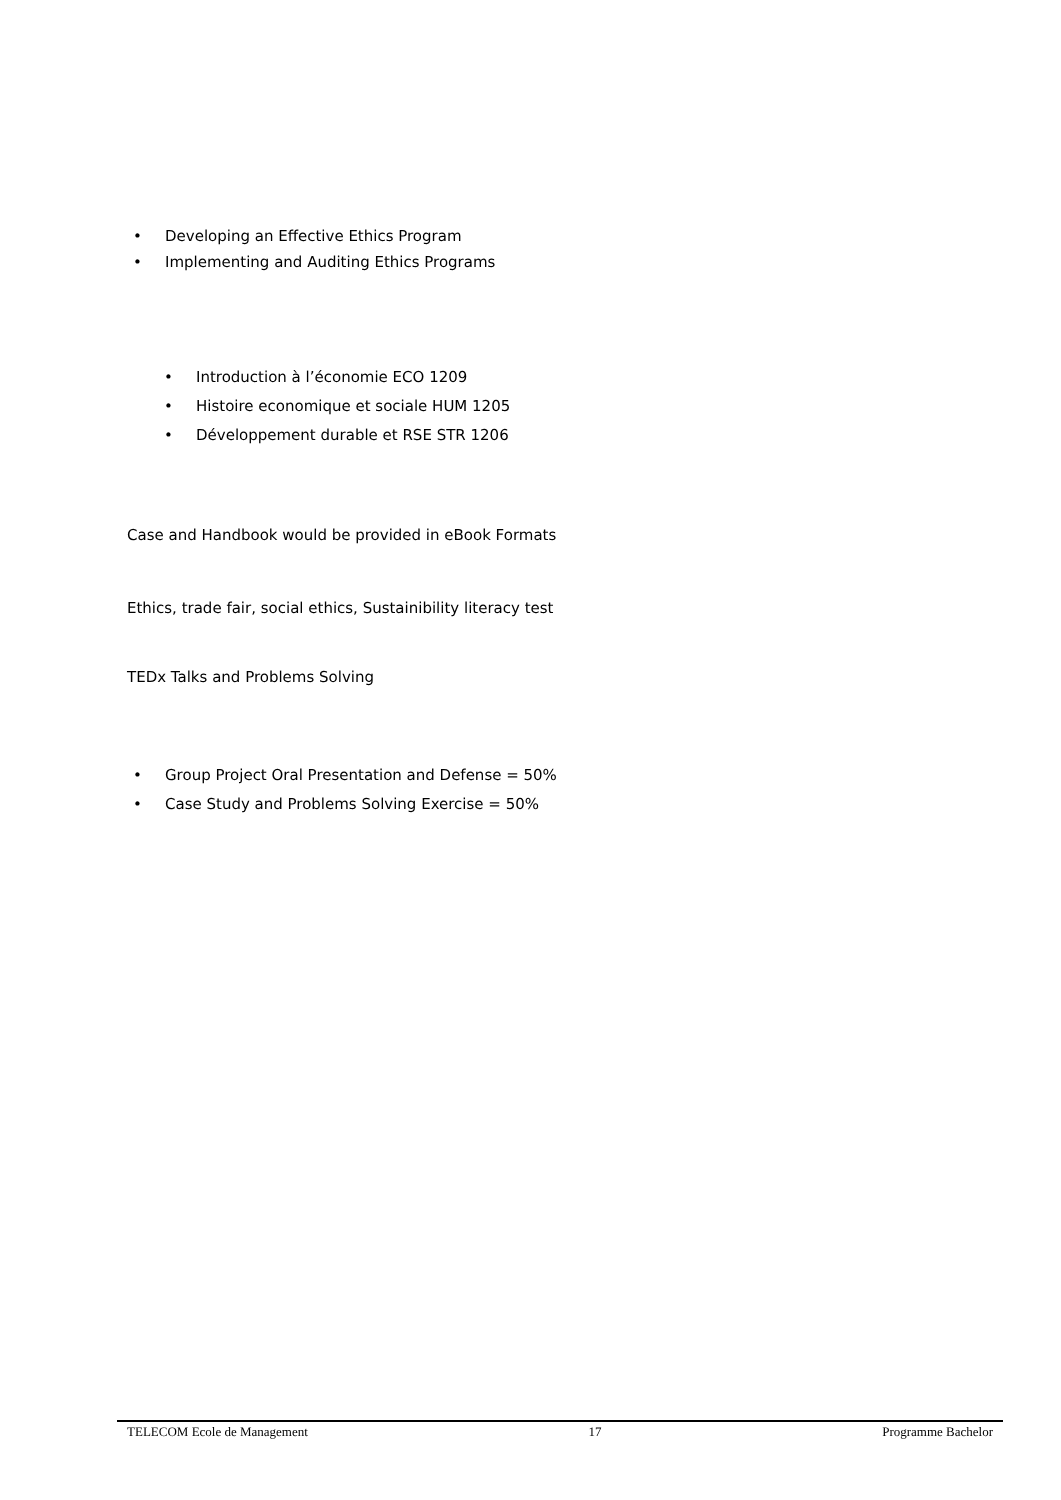• Developing an Effective Ethics Program
• Implementing and Auditing Ethics Programs
• Introduction à l’économie ECO 1209
• Histoire economique et sociale HUM 1205
• Développement durable et RSE STR 1206
Case and Handbook would be provided in eBook Formats
Ethics, trade fair, social ethics, Sustainibility literacy test
TEDx Talks and Problems Solving
• Group Project Oral Presentation and Defense = 50%
• Case Study and Problems Solving Exercise = 50%
TELECOM Ecole de Management 17 Programme Bachelor